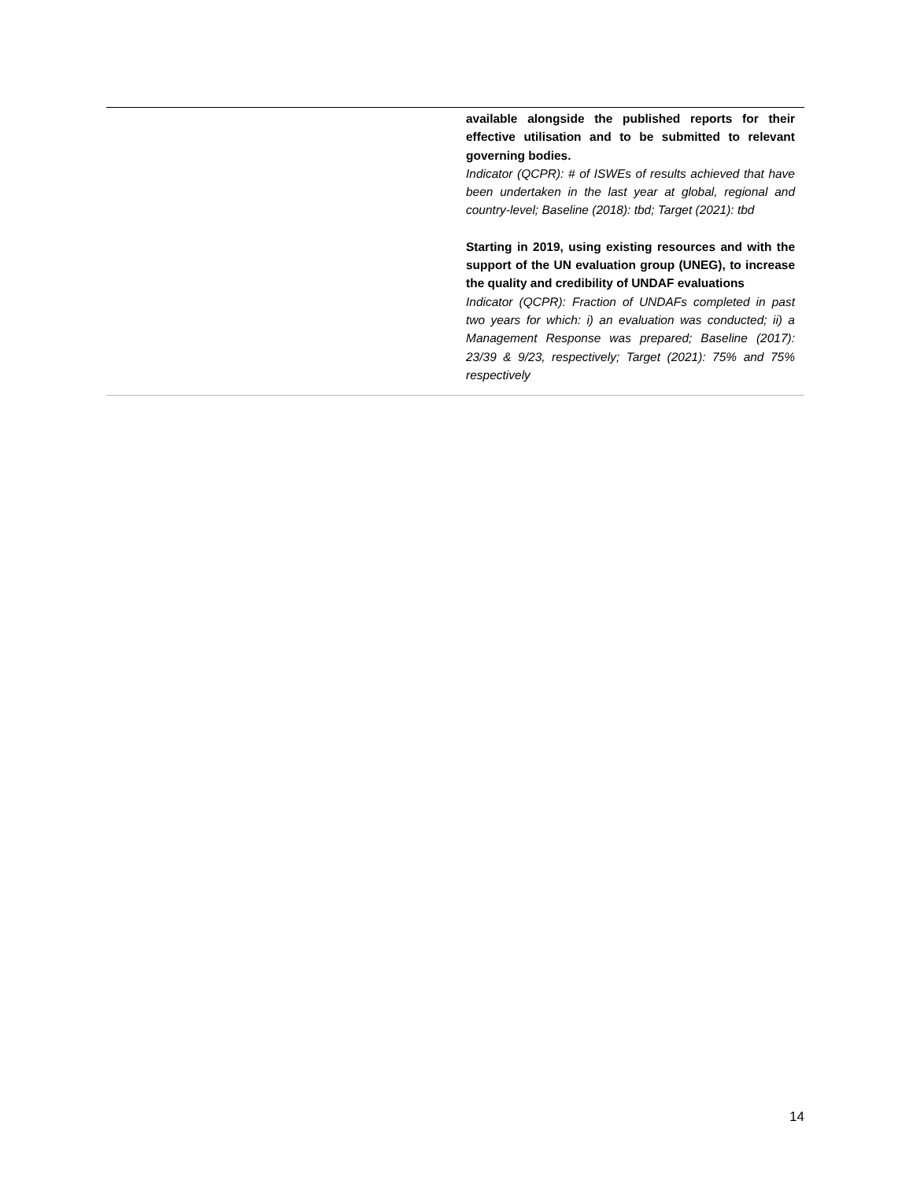| | available alongside the published reports for their effective utilisation and to be submitted to relevant governing bodies. Indicator (QCPR): # of ISWEs of results achieved that have been undertaken in the last year at global, regional and country-level; Baseline (2018): tbd; Target (2021): tbd Starting in 2019, using existing resources and with the support of the UN evaluation group (UNEG), to increase the quality and credibility of UNDAF evaluations Indicator (QCPR): Fraction of UNDAFs completed in past two years for which: i) an evaluation was conducted; ii) a Management Response was prepared; Baseline (2017): 23/39 & 9/23, respectively; Target (2021): 75% and 75% respectively |
14